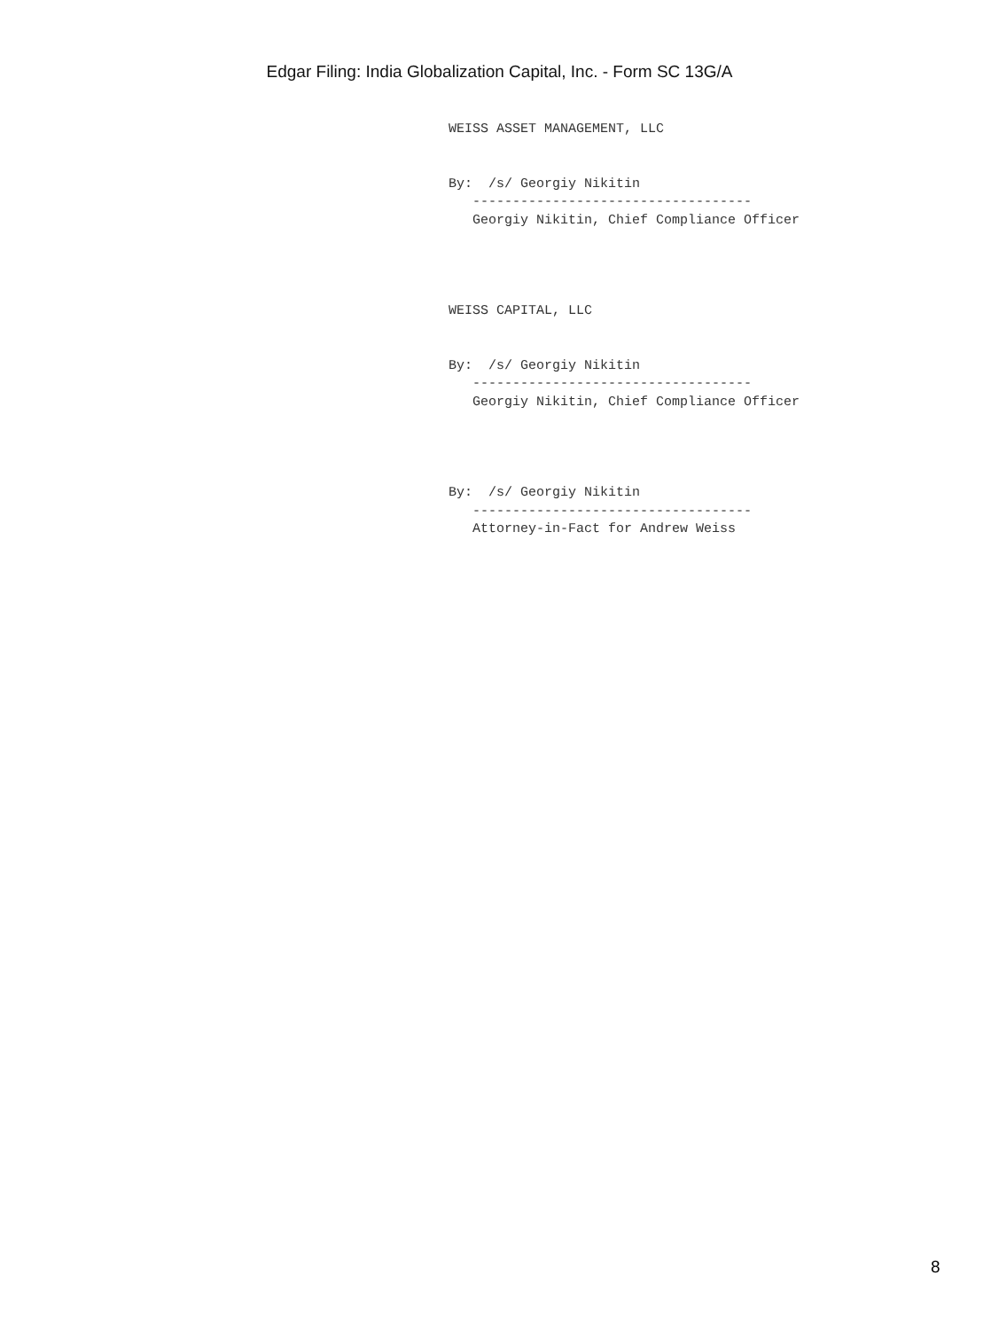Edgar Filing: India Globalization Capital, Inc. - Form SC 13G/A
WEISS ASSET MANAGEMENT, LLC


By:  /s/ Georgiy Nikitin
   -----------------------------------
   Georgiy Nikitin, Chief Compliance Officer




WEISS CAPITAL, LLC


By:  /s/ Georgiy Nikitin
   -----------------------------------
   Georgiy Nikitin, Chief Compliance Officer




By:  /s/ Georgiy Nikitin
   -----------------------------------
   Attorney-in-Fact for Andrew Weiss
8